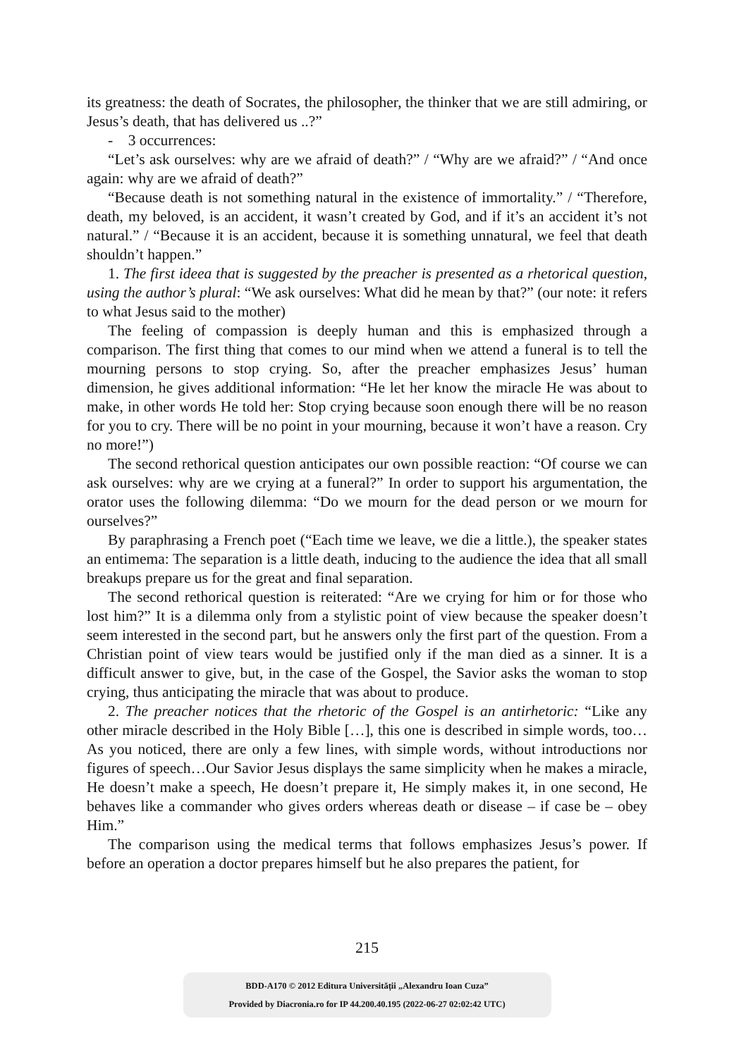its greatness: the death of Socrates, the philosopher, the thinker that we are still admiring, or Jesus’s death, that has delivered us ..?”
- 3 occurrences:
“Let’s ask ourselves: why are we afraid of death?” / “Why are we afraid?” / “And once again: why are we afraid of death?”
“Because death is not something natural in the existence of immortality.” / “Therefore, death, my beloved, is an accident, it wasn’t created by God, and if it’s an accident it’s not natural.” / “Because it is an accident, because it is something unnatural, we feel that death shouldn’t happen.”
1. The first ideea that is suggested by the preacher is presented as a rhetorical question, using the author’s plural: “We ask ourselves: What did he mean by that?” (our note: it refers to what Jesus said to the mother)
The feeling of compassion is deeply human and this is emphasized through a comparison. The first thing that comes to our mind when we attend a funeral is to tell the mourning persons to stop crying. So, after the preacher emphasizes Jesus’ human dimension, he gives additional information: “He let her know the miracle He was about to make, in other words He told her: Stop crying because soon enough there will be no reason for you to cry. There will be no point in your mourning, because it won’t have a reason. Cry no more!”)
The second rethorical question anticipates our own possible reaction: “Of course we can ask ourselves: why are we crying at a funeral?” In order to support his argumentation, the orator uses the following dilemma: “Do we mourn for the dead person or we mourn for ourselves?”
By paraphrasing a French poet (“Each time we leave, we die a little.), the speaker states an entimema: The separation is a little death, inducing to the audience the idea that all small breakups prepare us for the great and final separation.
The second rethorical question is reiterated: “Are we crying for him or for those who lost him?” It is a dilemma only from a stylistic point of view because the speaker doesn’t seem interested in the second part, but he answers only the first part of the question. From a Christian point of view tears would be justified only if the man died as a sinner. It is a difficult answer to give, but, in the case of the Gospel, the Savior asks the woman to stop crying, thus anticipating the miracle that was about to produce.
2. The preacher notices that the rhetoric of the Gospel is an antirhetoric: “Like any other miracle described in the Holy Bible […], this one is described in simple words, too… As you noticed, there are only a few lines, with simple words, without introductions nor figures of speech…Our Savior Jesus displays the same simplicity when he makes a miracle, He doesn’t make a speech, He doesn’t prepare it, He simply makes it, in one second, He behaves like a commander who gives orders whereas death or disease – if case be – obey Him.”
The comparison using the medical terms that follows emphasizes Jesus’s power. If before an operation a doctor prepares himself but he also prepares the patient, for
215
BDD-A170 © 2012 Editura Universității „Alexandru Ioan Cuza”
Provided by Diacronia.ro for IP 44.200.40.195 (2022-06-27 02:02:42 UTC)